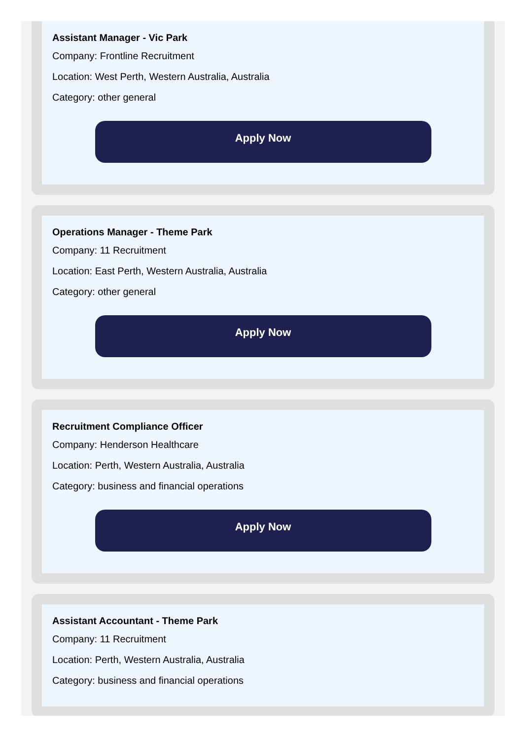Assistant Manager - Vic Park
Company: Frontline Recruitment
Location: West Perth, Western Australia, Australia
Category: other general
Apply Now
Operations Manager - Theme Park
Company: 11 Recruitment
Location: East Perth, Western Australia, Australia
Category: other general
Apply Now
Recruitment Compliance Officer
Company: Henderson Healthcare
Location: Perth, Western Australia, Australia
Category: business and financial operations
Apply Now
Assistant Accountant - Theme Park
Company: 11 Recruitment
Location: Perth, Western Australia, Australia
Category: business and financial operations